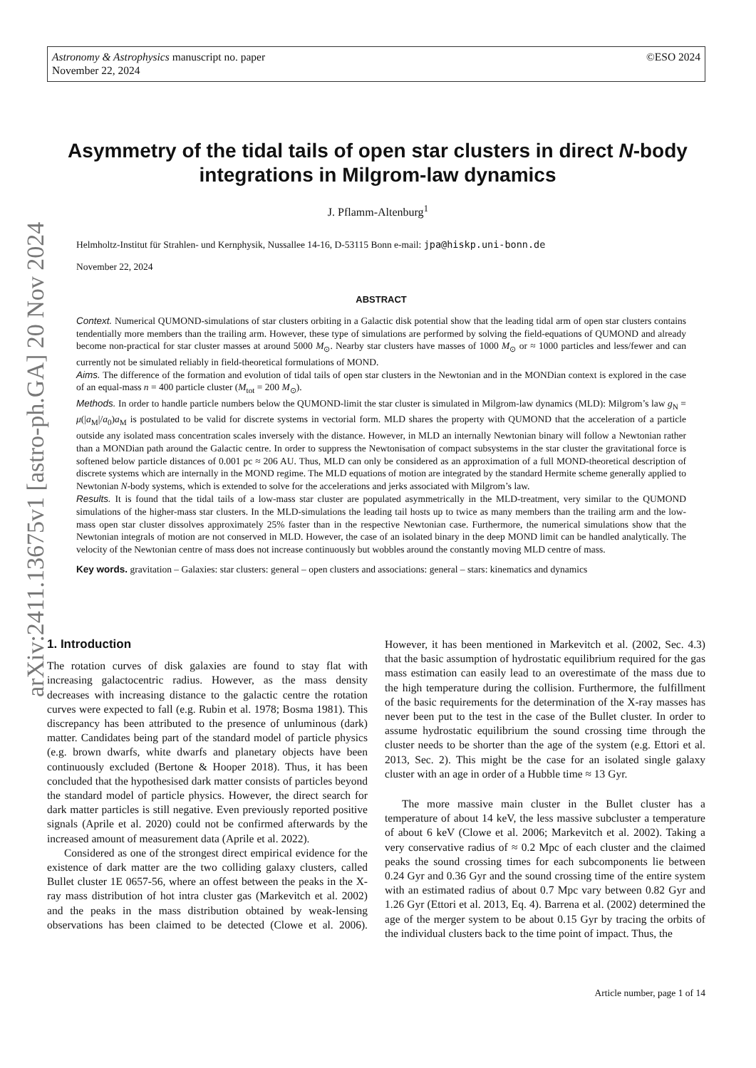©ESO 2024 Astronomy & Astrophysics manuscript no. paper
November 22, 2024
arXiv:2411.13675v1 [astro-ph.GA] 20 Nov 2024
Asymmetry of the tidal tails of open star clusters in direct N-body integrations in Milgrom-law dynamics
J. Pflamm-Altenburg<sup>1</sup>
Helmholtz-Institut für Strahlen- und Kernphysik, Nussallee 14-16, D-53115 Bonn e-mail: jpa@hiskp.uni-bonn.de
November 22, 2024
ABSTRACT
Context. Numerical QUMOND-simulations of star clusters orbiting in a Galactic disk potential show that the leading tidal arm of open star clusters contains tendentially more members than the trailing arm. However, these type of simulations are performed by solving the field-equations of QUMOND and already become non-practical for star cluster masses at around 5000 M<sub>⊙</sub>. Nearby star clusters have masses of 1000 M<sub>⊙</sub> or ≈ 1000 particles and less/fewer and can currently not be simulated reliably in field-theoretical formulations of MOND.
Aims. The difference of the formation and evolution of tidal tails of open star clusters in the Newtonian and in the MONDian context is explored in the case of an equal-mass n = 400 particle cluster (M<sub>tot</sub> = 200 M<sub>⊙</sub>).
Methods. In order to handle particle numbers below the QUMOND-limit the star cluster is simulated in Milgrom-law dynamics (MLD): Milgrom’s law g<sub>N</sub> = μ(|a<sub>M</sub>|/a<sub>0</sub>)a<sub>M</sub> is postulated to be valid for discrete systems in vectorial form. MLD shares the property with QUMOND that the acceleration of a particle outside any isolated mass concentration scales inversely with the distance. However, in MLD an internally Newtonian binary will follow a Newtonian rather than a MONDian path around the Galactic centre. In order to suppress the Newtonisation of compact subsystems in the star cluster the gravitational force is softened below particle distances of 0.001 pc ≈ 206 AU. Thus, MLD can only be considered as an approximation of a full MOND-theoretical description of discrete systems which are internally in the MOND regime. The MLD equations of motion are integrated by the standard Hermite scheme generally applied to Newtonian N-body systems, which is extended to solve for the accelerations and jerks associated with Milgrom’s law.
Results. It is found that the tidal tails of a low-mass star cluster are populated asymmetrically in the MLD-treatment, very similar to the QUMOND simulations of the higher-mass star clusters. In the MLD-simulations the leading tail hosts up to twice as many members than the trailing arm and the low-mass open star cluster dissolves approximately 25% faster than in the respective Newtonian case. Furthermore, the numerical simulations show that the Newtonian integrals of motion are not conserved in MLD. However, the case of an isolated binary in the deep MOND limit can be handled analytically. The velocity of the Newtonian centre of mass does not increase continuously but wobbles around the constantly moving MLD centre of mass.
Key words. gravitation – Galaxies: star clusters: general – open clusters and associations: general – stars: kinematics and dynamics
1. Introduction
The rotation curves of disk galaxies are found to stay flat with increasing galactocentric radius. However, as the mass density decreases with increasing distance to the galactic centre the rotation curves were expected to fall (e.g. Rubin et al. 1978; Bosma 1981). This discrepancy has been attributed to the presence of unluminous (dark) matter. Candidates being part of the standard model of particle physics (e.g. brown dwarfs, white dwarfs and planetary objects have been continuously excluded (Bertone & Hooper 2018). Thus, it has been concluded that the hypothesised dark matter consists of particles beyond the standard model of particle physics. However, the direct search for dark matter particles is still negative. Even previously reported positive signals (Aprile et al. 2020) could not be confirmed afterwards by the increased amount of measurement data (Aprile et al. 2022).
Considered as one of the strongest direct empirical evidence for the existence of dark matter are the two colliding galaxy clusters, called Bullet cluster 1E 0657-56, where an offest between the peaks in the X-ray mass distribution of hot intra cluster gas (Markevitch et al. 2002) and the peaks in the mass distribution obtained by weak-lensing observations has been claimed to be detected (Clowe et al. 2006). However, it has been mentioned in Markevitch et al. (2002, Sec. 4.3) that the basic assumption of hydrostatic equilibrium required for the gas mass estimation can easily lead to an overestimate of the mass due to the high temperature during the collision. Furthermore, the fulfillment of the basic requirements for the determination of the X-ray masses has never been put to the test in the case of the Bullet cluster. In order to assume hydrostatic equilibrium the sound crossing time through the cluster needs to be shorter than the age of the system (e.g. Ettori et al. 2013, Sec. 2). This might be the case for an isolated single galaxy cluster with an age in order of a Hubble time ≈ 13 Gyr.
The more massive main cluster in the Bullet cluster has a temperature of about 14 keV, the less massive subcluster a temperature of about 6 keV (Clowe et al. 2006; Markevitch et al. 2002). Taking a very conservative radius of ≈ 0.2 Mpc of each cluster and the claimed peaks the sound crossing times for each subcomponents lie between 0.24 Gyr and 0.36 Gyr and the sound crossing time of the entire system with an estimated radius of about 0.7 Mpc vary between 0.82 Gyr and 1.26 Gyr (Ettori et al. 2013, Eq. 4). Barrena et al. (2002) determined the age of the merger system to be about 0.15 Gyr by tracing the orbits of the individual clusters back to the time point of impact. Thus, the
Article number, page 1 of 14